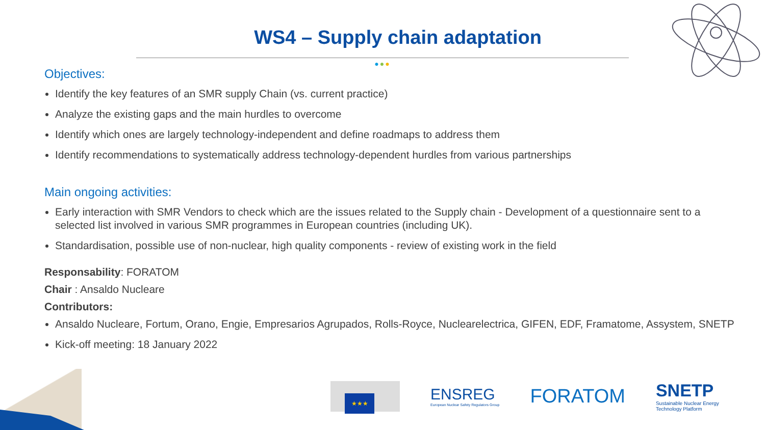WS4 – Supply chain adaptation
●●●
Objectives:
Identify the key features of an SMR supply Chain (vs. current practice)
Analyze the existing gaps and the main hurdles to overcome
Identify which ones are largely technology-independent and define roadmaps to address them
Identify recommendations to systematically address technology-dependent hurdles from various partnerships
Main ongoing activities:
Early interaction with SMR Vendors to check which are the issues related to the Supply chain - Development of a questionnaire sent to a selected list involved in various SMR programmes in European countries (including UK).
Standardisation, possible use of non-nuclear, high quality components - review of existing work in the field
Responsability: FORATOM
Chair : Ansaldo Nucleare
Contributors:
Ansaldo Nucleare, Fortum, Orano, Engie, Empresarios Agrupados, Rolls-Royce, Nuclearelectrica, GIFEN, EDF, Framatome, Assystem, SNETP
Kick-off meeting: 18 January 2022
★★★
ENSREG
European Nuclear Safety Regulators Group
FORATOM
SNETP
Sustainable Nuclear Energy
Technology Platform